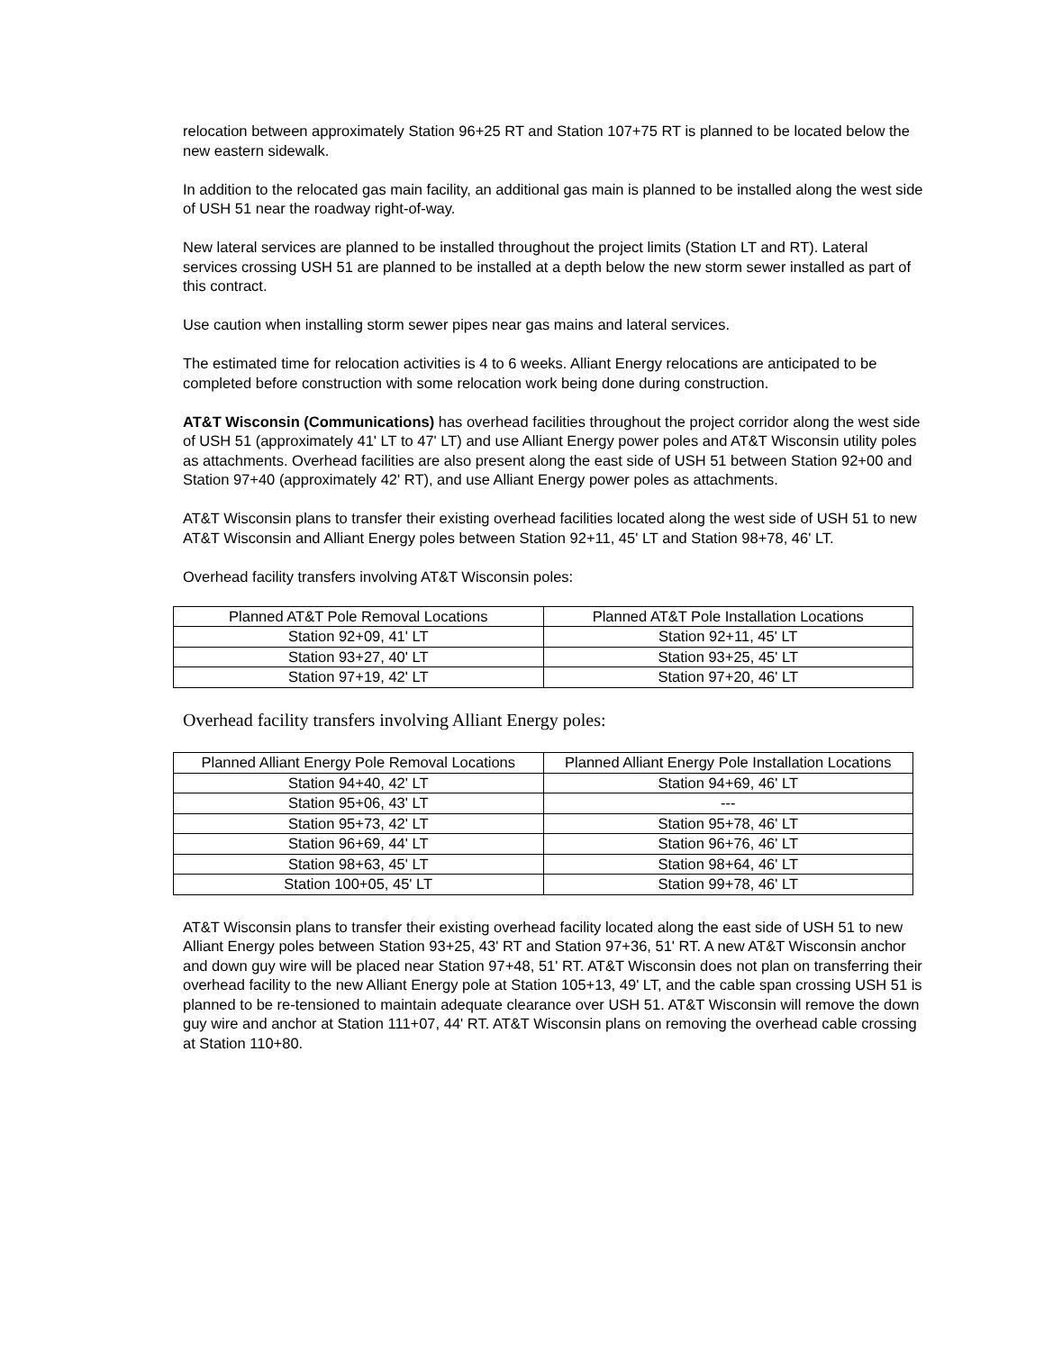relocation between approximately Station 96+25 RT and Station 107+75 RT is planned to be located below the new eastern sidewalk.
In addition to the relocated gas main facility, an additional gas main is planned to be installed along the west side of USH 51 near the roadway right-of-way.
New lateral services are planned to be installed throughout the project limits (Station LT and RT). Lateral services crossing USH 51 are planned to be installed at a depth below the new storm sewer installed as part of this contract.
Use caution when installing storm sewer pipes near gas mains and lateral services.
The estimated time for relocation activities is 4 to 6 weeks. Alliant Energy relocations are anticipated to be completed before construction with some relocation work being done during construction.
AT&T Wisconsin (Communications) has overhead facilities throughout the project corridor along the west side of USH 51 (approximately 41' LT to 47' LT) and use Alliant Energy power poles and AT&T Wisconsin utility poles as attachments. Overhead facilities are also present along the east side of USH 51 between Station 92+00 and Station 97+40 (approximately 42' RT), and use Alliant Energy power poles as attachments.
AT&T Wisconsin plans to transfer their existing overhead facilities located along the west side of USH 51 to new AT&T Wisconsin and Alliant Energy poles between Station 92+11, 45' LT and Station 98+78, 46' LT.
Overhead facility transfers involving AT&T Wisconsin poles:
| Planned AT&T Pole Removal Locations | Planned AT&T Pole Installation Locations |
| Station 92+09, 41' LT | Station 92+11, 45' LT |
| Station 93+27, 40' LT | Station 93+25, 45' LT |
| Station 97+19, 42' LT | Station 97+20, 46' LT |
Overhead facility transfers involving Alliant Energy poles:
| Planned Alliant Energy Pole Removal Locations | Planned Alliant Energy Pole Installation Locations |
| Station 94+40, 42' LT | Station 94+69, 46' LT |
| Station 95+06, 43' LT | --- |
| Station 95+73, 42' LT | Station 95+78, 46' LT |
| Station 96+69, 44' LT | Station 96+76, 46' LT |
| Station 98+63, 45' LT | Station 98+64, 46' LT |
| Station 100+05, 45' LT | Station 99+78, 46' LT |
AT&T Wisconsin plans to transfer their existing overhead facility located along the east side of USH 51 to new Alliant Energy poles between Station 93+25, 43' RT and Station 97+36, 51' RT. A new AT&T Wisconsin anchor and down guy wire will be placed near Station 97+48, 51' RT. AT&T Wisconsin does not plan on transferring their overhead facility to the new Alliant Energy pole at Station 105+13, 49' LT, and the cable span crossing USH 51 is planned to be re-tensioned to maintain adequate clearance over USH 51. AT&T Wisconsin will remove the down guy wire and anchor at Station 111+07, 44' RT. AT&T Wisconsin plans on removing the overhead cable crossing at Station 110+80.